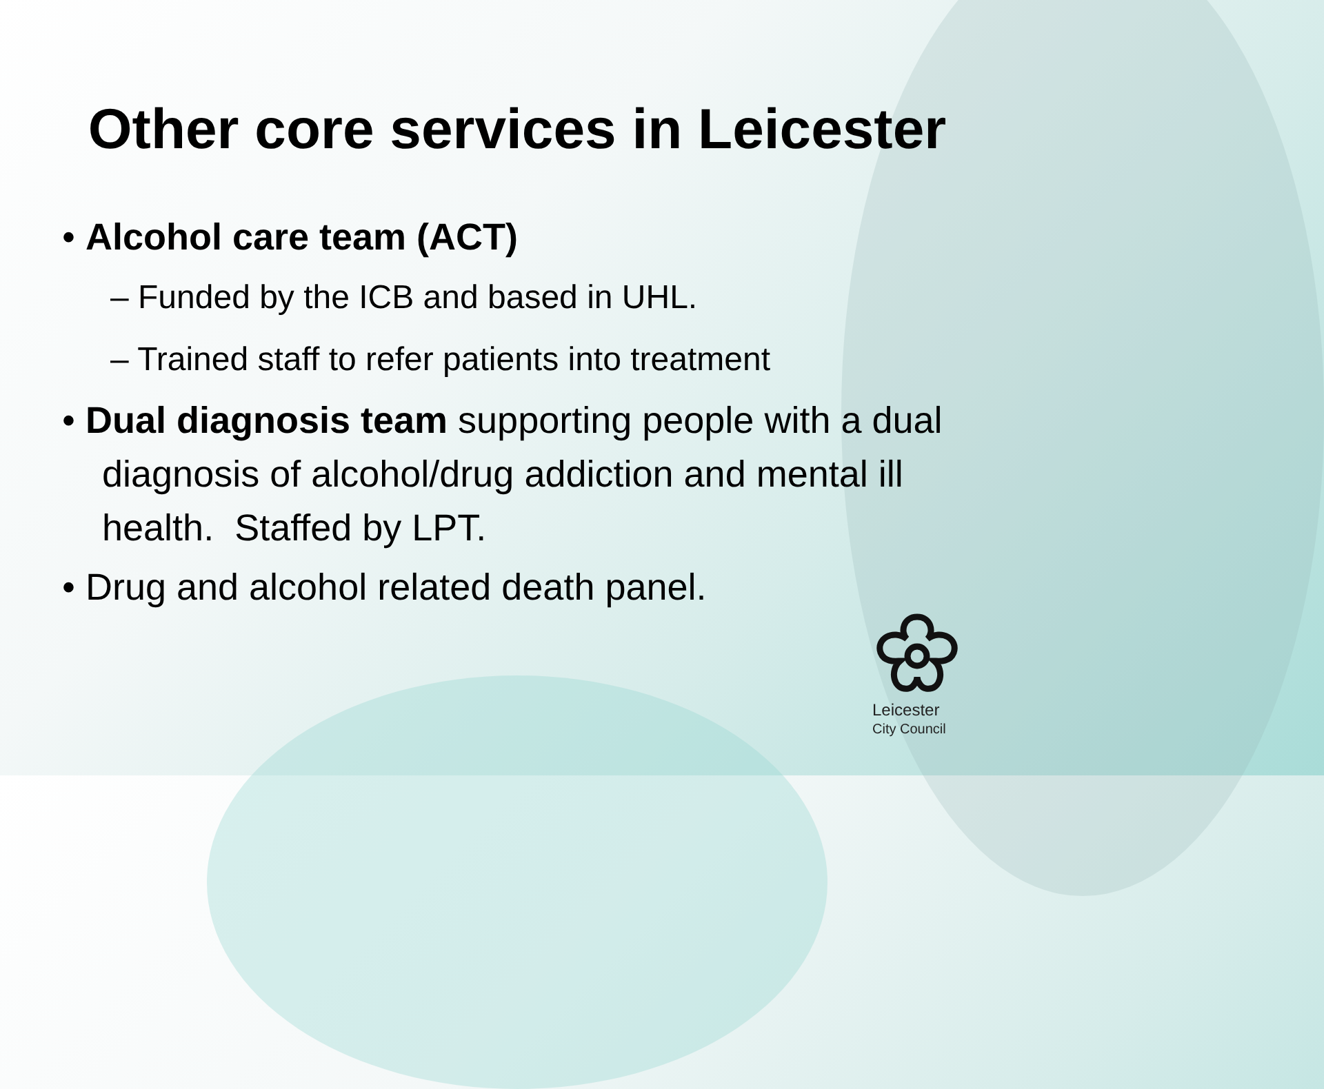Other core services in Leicester
• Alcohol care team (ACT)
– Funded by the ICB and based in UHL.
– Trained staff to refer patients into treatment
• Dual diagnosis team supporting people with a dual diagnosis of alcohol/drug addiction and mental ill health. Staffed by LPT.
• Drug and alcohol related death panel.
Leicester
City Council